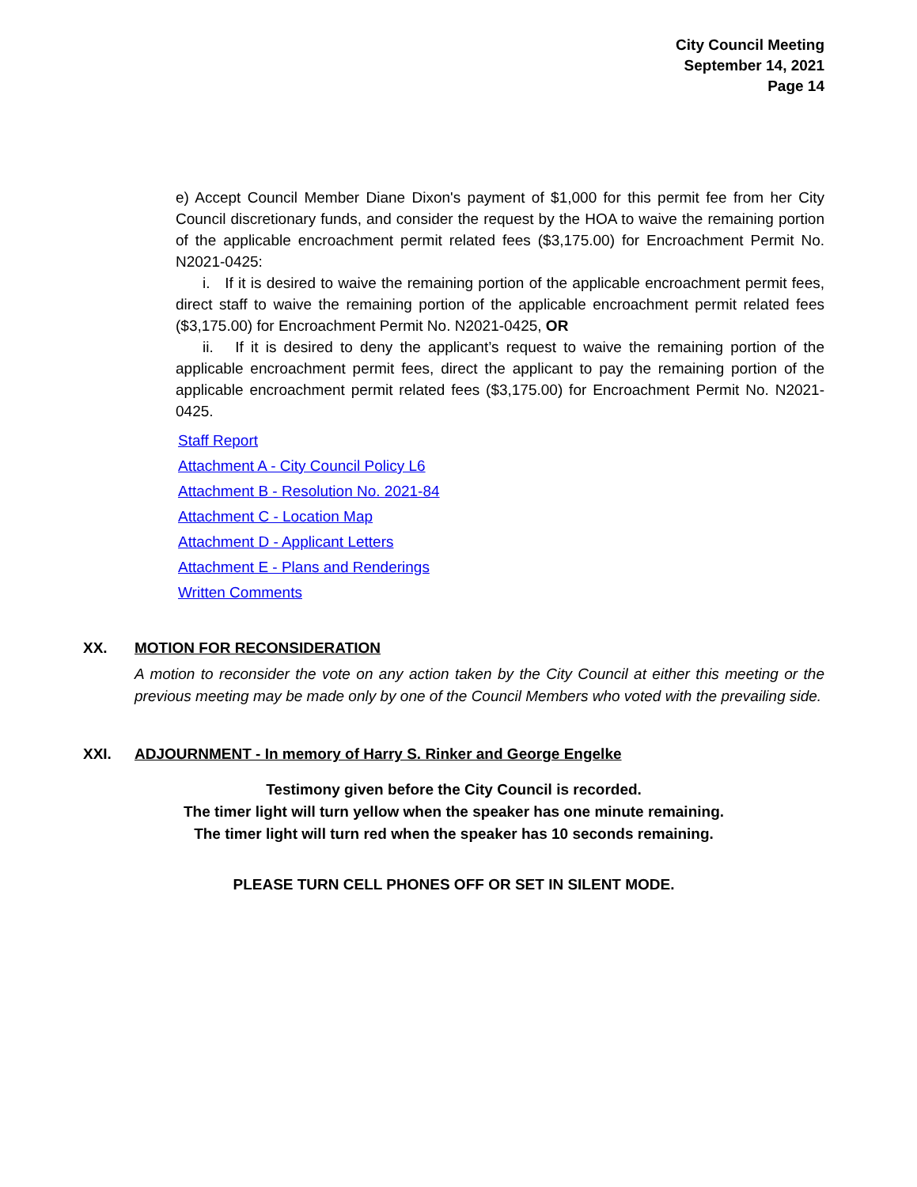City Council Meeting
September 14, 2021
Page 14
e) Accept Council Member Diane Dixon's payment of $1,000 for this permit fee from her City Council discretionary funds, and consider the request by the HOA to waive the remaining portion of the applicable encroachment permit related fees ($3,175.00) for Encroachment Permit No. N2021-0425:
i. If it is desired to waive the remaining portion of the applicable encroachment permit fees, direct staff to waive the remaining portion of the applicable encroachment permit related fees ($3,175.00) for Encroachment Permit No. N2021-0425, OR
ii. If it is desired to deny the applicant’s request to waive the remaining portion of the applicable encroachment permit fees, direct the applicant to pay the remaining portion of the applicable encroachment permit related fees ($3,175.00) for Encroachment Permit No. N2021-0425.
Staff Report
Attachment A - City Council Policy L6
Attachment B - Resolution No. 2021-84
Attachment C - Location Map
Attachment D - Applicant Letters
Attachment E - Plans and Renderings
Written Comments
XX. MOTION FOR RECONSIDERATION
A motion to reconsider the vote on any action taken by the City Council at either this meeting or the previous meeting may be made only by one of the Council Members who voted with the prevailing side.
XXI. ADJOURNMENT - In memory of Harry S. Rinker and George Engelke
Testimony given before the City Council is recorded.
The timer light will turn yellow when the speaker has one minute remaining.
The timer light will turn red when the speaker has 10 seconds remaining.
PLEASE TURN CELL PHONES OFF OR SET IN SILENT MODE.